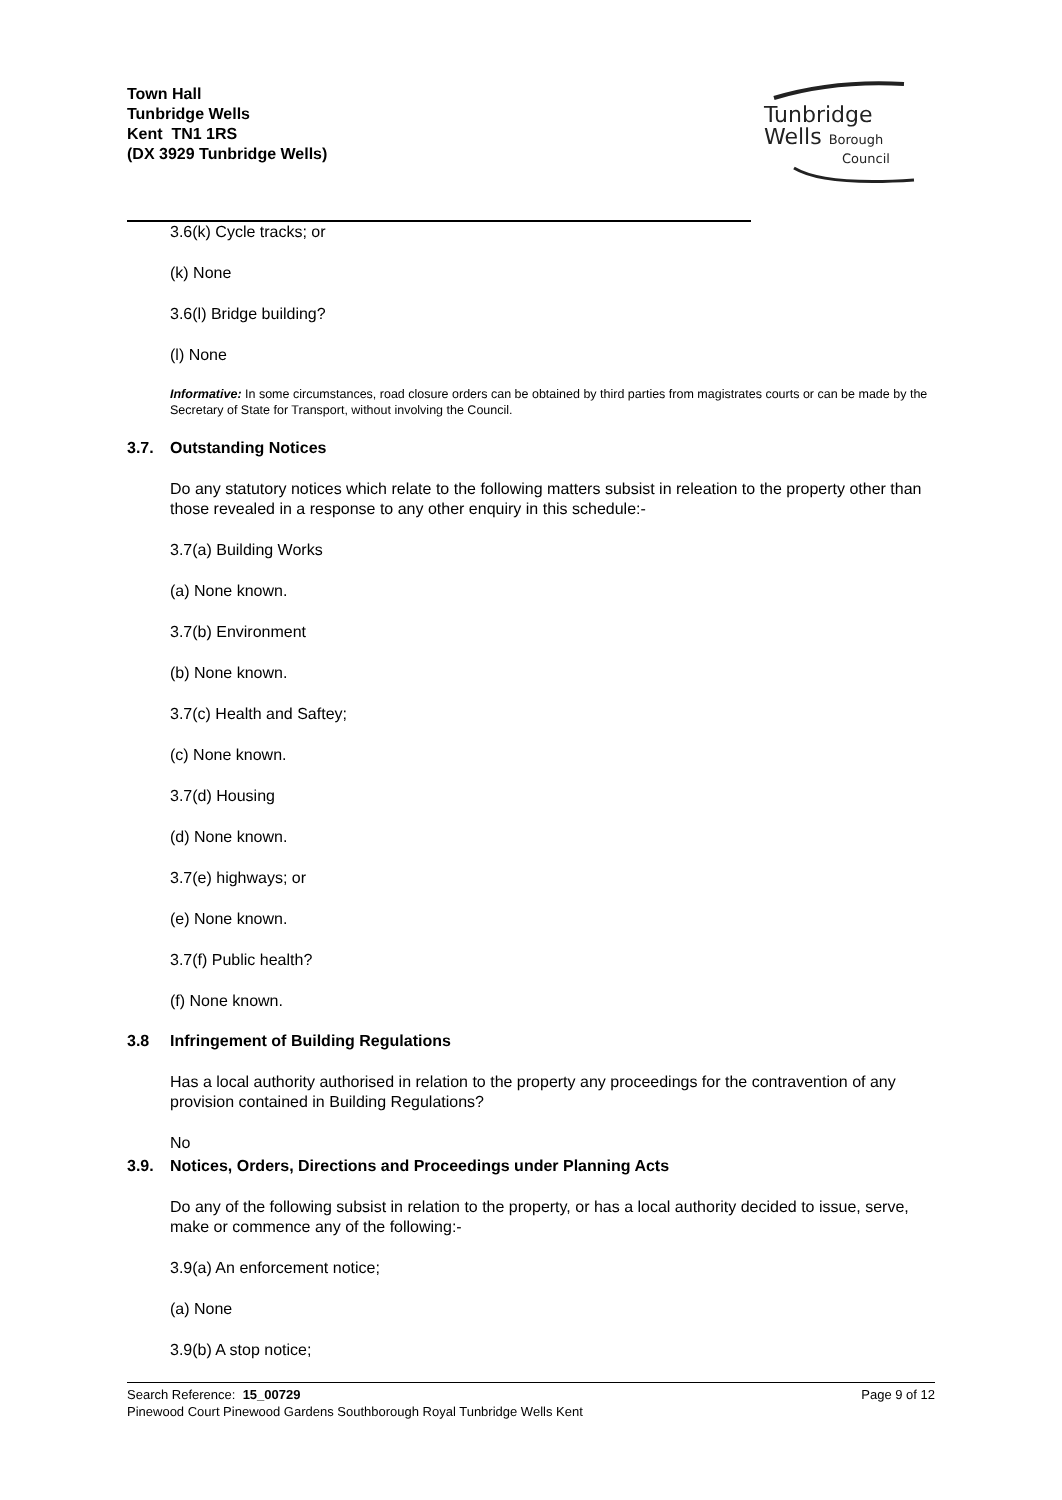Town Hall
Tunbridge Wells
Kent TN1 1RS
(DX 3929 Tunbridge Wells)
Tunbridge
Wells Borough
Council
3.6(k) Cycle tracks; or
(k) None
3.6(l) Bridge building?
(l) None
Informative: In some circumstances, road closure orders can be obtained by third parties from magistrates courts or can be made by the Secretary of State for Transport, without involving the Council.
3.7. Outstanding Notices
Do any statutory notices which relate to the following matters subsist in releation to the property other than those revealed in a response to any other enquiry in this schedule:-
3.7(a) Building Works
(a) None known.
3.7(b) Environment
(b) None known.
3.7(c) Health and Saftey;
(c) None known.
3.7(d) Housing
(d) None known.
3.7(e) highways; or
(e) None known.
3.7(f) Public health?
(f) None known.
3.8 Infringement of Building Regulations
Has a local authority authorised in relation to the property any proceedings for the contravention of any provision contained in Building Regulations?
No
3.9. Notices, Orders, Directions and Proceedings under Planning Acts
Do any of the following subsist in relation to the property, or has a local authority decided to issue, serve, make or commence any of the following:-
3.9(a) An enforcement notice;
(a) None
3.9(b) A stop notice;
Search Reference: 15_00729
Pinewood Court Pinewood Gardens Southborough Royal Tunbridge Wells Kent
Page 9 of 12